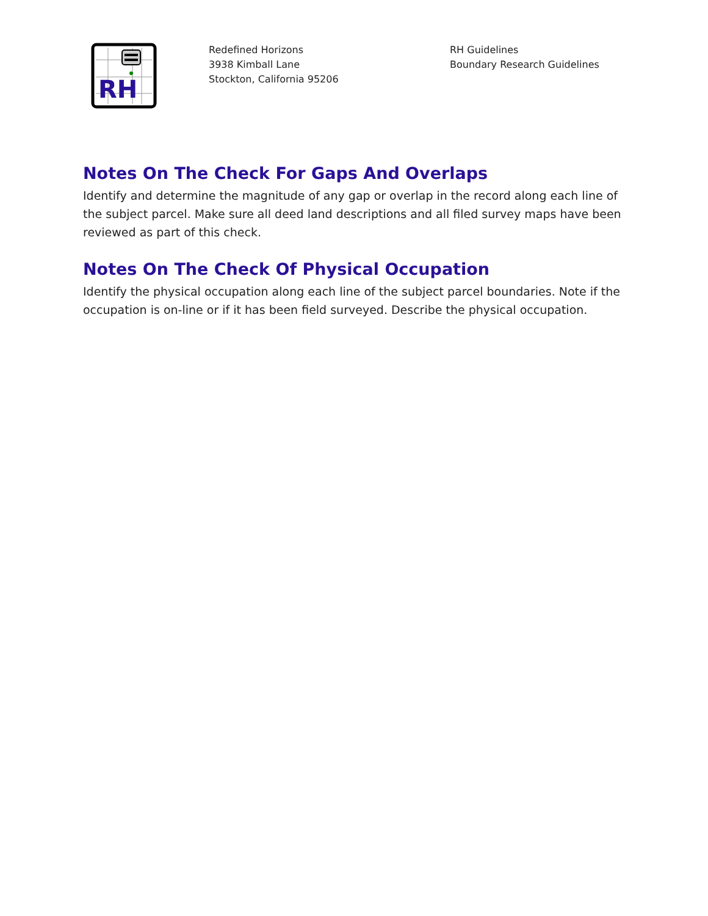RH
Redefined Horizons
3938 Kimball Lane
Stockton, California 95206
RH Guidelines
Boundary Research Guidelines
Notes On The Check For Gaps And Overlaps
Identify and determine the magnitude of any gap or overlap in the record along each line of the subject parcel. Make sure all deed land descriptions and all filed survey maps have been reviewed as part of this check.
Notes On The Check Of Physical Occupation
Identify the physical occupation along each line of the subject parcel boundaries. Note if the occupation is on-line or if it has been field surveyed. Describe the physical occupation.